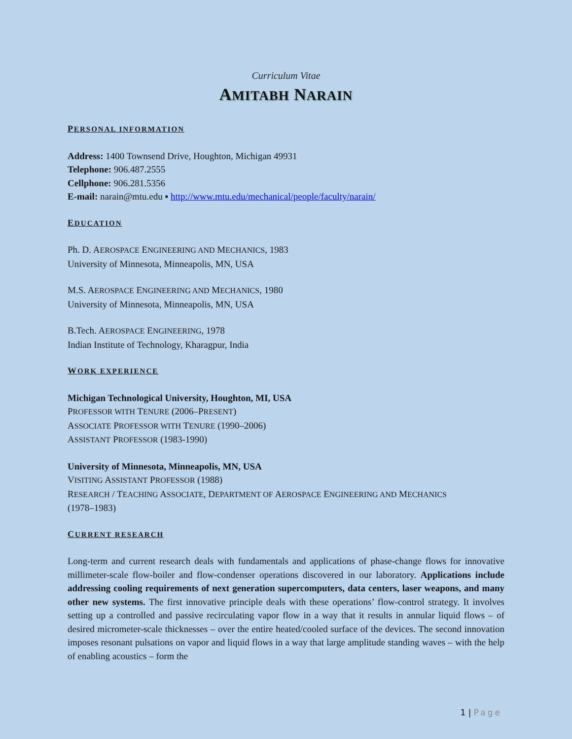Curriculum Vitae
AMITABH NARAIN
PERSONAL INFORMATION
Address: 1400 Townsend Drive, Houghton, Michigan 49931
Telephone: 906.487.2555
Cellphone: 906.281.5356
E-mail: narain@mtu.edu ▪ http://www.mtu.edu/mechanical/people/faculty/narain/
EDUCATION
Ph. D. AEROSPACE ENGINEERING AND MECHANICS, 1983
University of Minnesota, Minneapolis, MN, USA
M.S. AEROSPACE ENGINEERING AND MECHANICS, 1980
University of Minnesota, Minneapolis, MN, USA
B.Tech. AEROSPACE ENGINEERING, 1978
Indian Institute of Technology, Kharagpur, India
WORK EXPERIENCE
Michigan Technological University, Houghton, MI, USA
PROFESSOR WITH TENURE (2006–PRESENT)
ASSOCIATE PROFESSOR WITH TENURE (1990–2006)
ASSISTANT PROFESSOR (1983-1990)
University of Minnesota, Minneapolis, MN, USA
VISITING ASSISTANT PROFESSOR (1988)
RESEARCH / TEACHING ASSOCIATE, DEPARTMENT OF AEROSPACE ENGINEERING AND MECHANICS
(1978–1983)
CURRENT RESEARCH
Long-term and current research deals with fundamentals and applications of phase-change flows for innovative millimeter-scale flow-boiler and flow-condenser operations discovered in our laboratory. Applications include addressing cooling requirements of next generation supercomputers, data centers, laser weapons, and many other new systems. The first innovative principle deals with these operations’ flow-control strategy. It involves setting up a controlled and passive recirculating vapor flow in a way that it results in annular liquid flows – of desired micrometer-scale thicknesses – over the entire heated/cooled surface of the devices. The second innovation imposes resonant pulsations on vapor and liquid flows in a way that large amplitude standing waves – with the help of enabling acoustics – form the
1 | Page